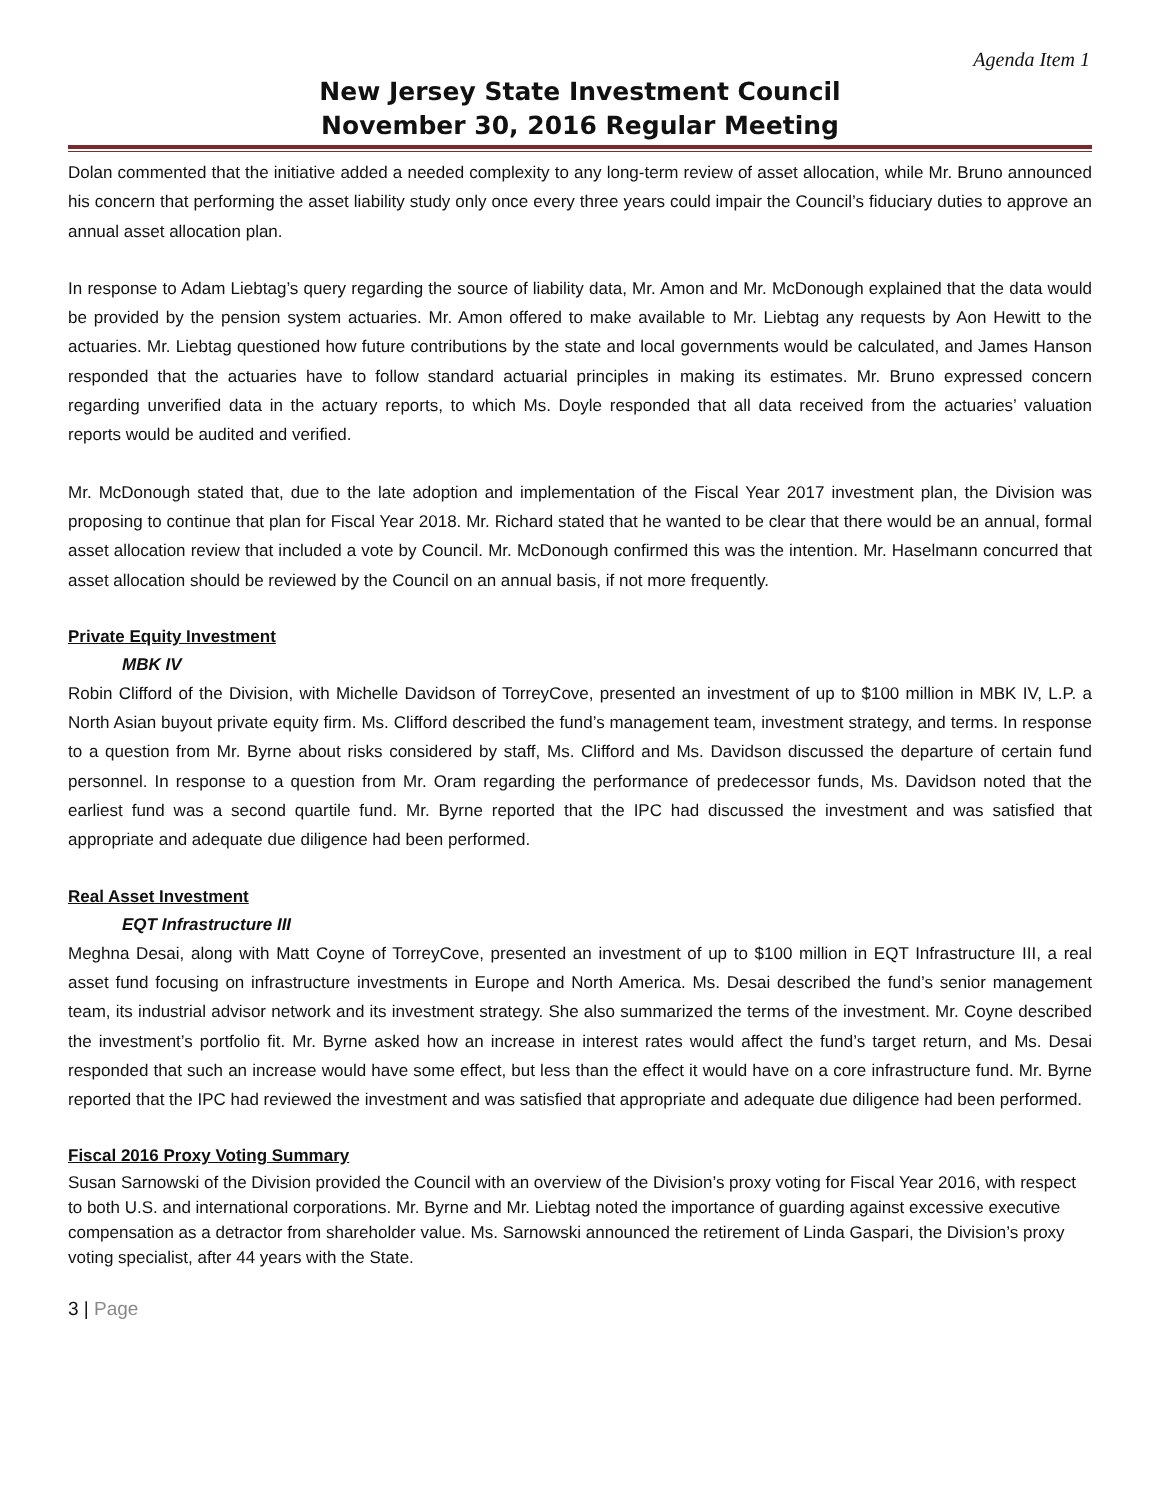Agenda Item 1
New Jersey State Investment Council
November 30, 2016 Regular Meeting
Dolan commented that the initiative added a needed complexity to any long-term review of asset allocation, while Mr. Bruno announced his concern that performing the asset liability study only once every three years could impair the Council’s fiduciary duties to approve an annual asset allocation plan.
In response to Adam Liebtag’s query regarding the source of liability data, Mr. Amon and Mr. McDonough explained that the data would be provided by the pension system actuaries. Mr. Amon offered to make available to Mr. Liebtag any requests by Aon Hewitt to the actuaries. Mr. Liebtag questioned how future contributions by the state and local governments would be calculated, and James Hanson responded that the actuaries have to follow standard actuarial principles in making its estimates. Mr. Bruno expressed concern regarding unverified data in the actuary reports, to which Ms. Doyle responded that all data received from the actuaries’ valuation reports would be audited and verified.
Mr. McDonough stated that, due to the late adoption and implementation of the Fiscal Year 2017 investment plan, the Division was proposing to continue that plan for Fiscal Year 2018. Mr. Richard stated that he wanted to be clear that there would be an annual, formal asset allocation review that included a vote by Council. Mr. McDonough confirmed this was the intention. Mr. Haselmann concurred that asset allocation should be reviewed by the Council on an annual basis, if not more frequently.
Private Equity Investment
MBK IV
Robin Clifford of the Division, with Michelle Davidson of TorreyCove, presented an investment of up to $100 million in MBK IV, L.P. a North Asian buyout private equity firm. Ms. Clifford described the fund’s management team, investment strategy, and terms. In response to a question from Mr. Byrne about risks considered by staff, Ms. Clifford and Ms. Davidson discussed the departure of certain fund personnel. In response to a question from Mr. Oram regarding the performance of predecessor funds, Ms. Davidson noted that the earliest fund was a second quartile fund. Mr. Byrne reported that the IPC had discussed the investment and was satisfied that appropriate and adequate due diligence had been performed.
Real Asset Investment
EQT Infrastructure III
Meghna Desai, along with Matt Coyne of TorreyCove, presented an investment of up to $100 million in EQT Infrastructure III, a real asset fund focusing on infrastructure investments in Europe and North America. Ms. Desai described the fund’s senior management team, its industrial advisor network and its investment strategy. She also summarized the terms of the investment. Mr. Coyne described the investment’s portfolio fit. Mr. Byrne asked how an increase in interest rates would affect the fund’s target return, and Ms. Desai responded that such an increase would have some effect, but less than the effect it would have on a core infrastructure fund. Mr. Byrne reported that the IPC had reviewed the investment and was satisfied that appropriate and adequate due diligence had been performed.
Fiscal 2016 Proxy Voting Summary
Susan Sarnowski of the Division provided the Council with an overview of the Division’s proxy voting for Fiscal Year 2016, with respect to both U.S. and international corporations. Mr. Byrne and Mr. Liebtag noted the importance of guarding against excessive executive compensation as a detractor from shareholder value. Ms. Sarnowski announced the retirement of Linda Gaspari, the Division’s proxy voting specialist, after 44 years with the State.
3 | Page